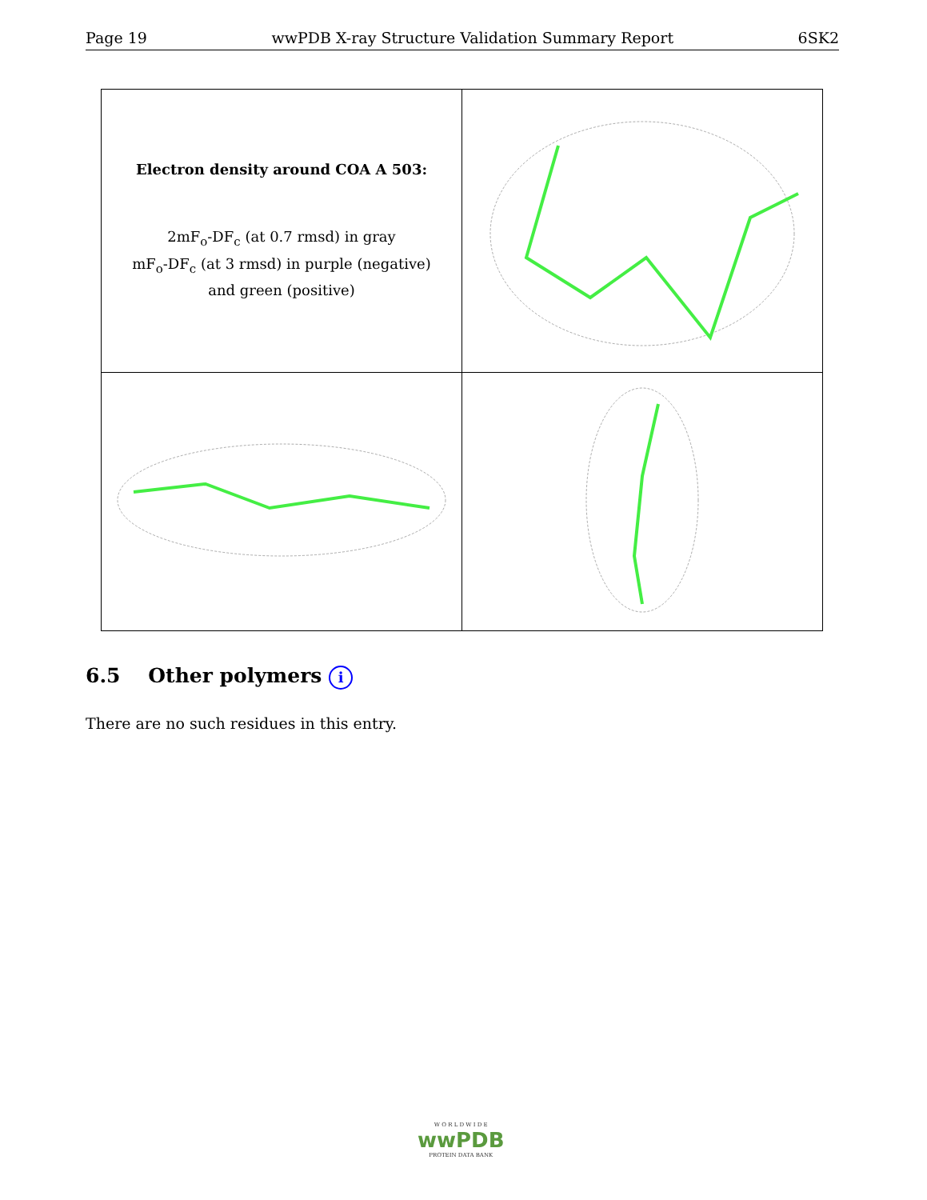Page 19 wwPDB X-ray Structure Validation Summary Report 6SK2
| Electron density around COA A 503: 2mF<sub>o</sub>-DF<sub>c</sub> (at 0.7 rmsd) in gray mF<sub>o</sub>-DF<sub>c</sub> (at 3 rmsd) in purple (negative) and green (positive) | |
6.5 Other polymers i
There are no such residues in this entry.
W O R L D W I D E
wwPDB
PROTEIN DATA BANK